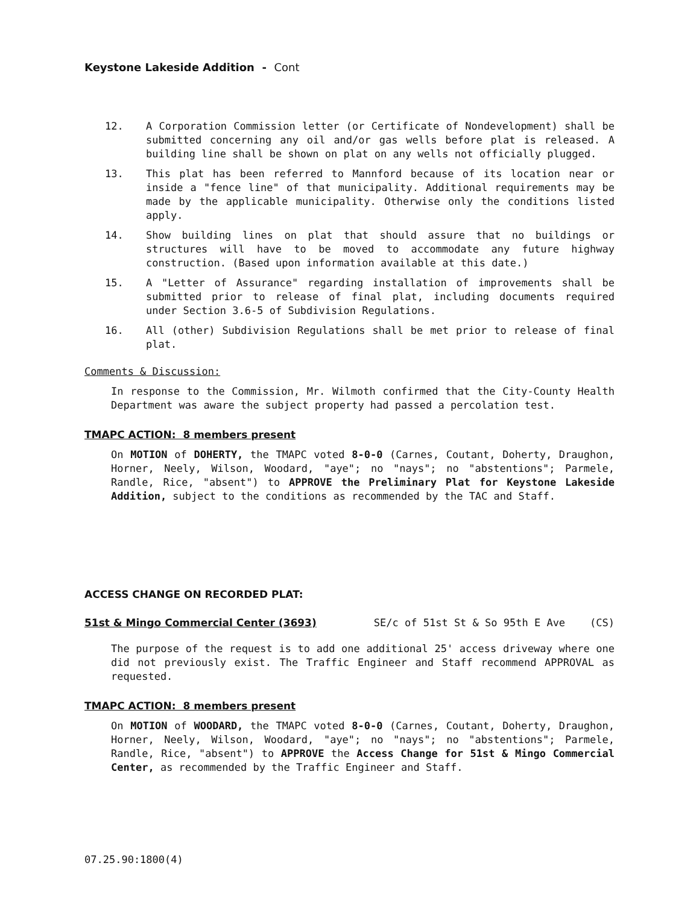Keystone Lakeside Addition - Cont
12. A Corporation Commission letter (or Certificate of Nondevelopment) shall be submitted concerning any oil and/or gas wells before plat is released. A building line shall be shown on plat on any wells not officially plugged.
13. This plat has been referred to Mannford because of its location near or inside a "fence line" of that municipality. Additional requirements may be made by the applicable municipality. Otherwise only the conditions listed apply.
14. Show building lines on plat that should assure that no buildings or structures will have to be moved to accommodate any future highway construction. (Based upon information available at this date.)
15. A "Letter of Assurance" regarding installation of improvements shall be submitted prior to release of final plat, including documents required under Section 3.6-5 of Subdivision Regulations.
16. All (other) Subdivision Regulations shall be met prior to release of final plat.
Comments & Discussion:
In response to the Commission, Mr. Wilmoth confirmed that the City-County Health Department was aware the subject property had passed a percolation test.
TMAPC ACTION: 8 members present
On MOTION of DOHERTY, the TMAPC voted 8-0-0 (Carnes, Coutant, Doherty, Draughon, Horner, Neely, Wilson, Woodard, "aye"; no "nays"; no "abstentions"; Parmele, Randle, Rice, "absent") to APPROVE the Preliminary Plat for Keystone Lakeside Addition, subject to the conditions as recommended by the TAC and Staff.
ACCESS CHANGE ON RECORDED PLAT:
51st & Mingo Commercial Center (3693) SE/c of 51st St & So 95th E Ave (CS)
The purpose of the request is to add one additional 25' access driveway where one did not previously exist. The Traffic Engineer and Staff recommend APPROVAL as requested.
TMAPC ACTION: 8 members present
On MOTION of WOODARD, the TMAPC voted 8-0-0 (Carnes, Coutant, Doherty, Draughon, Horner, Neely, Wilson, Woodard, "aye"; no "nays"; no "abstentions"; Parmele, Randle, Rice, "absent") to APPROVE the Access Change for 51st & Mingo Commercial Center, as recommended by the Traffic Engineer and Staff.
07.25.90:1800(4)